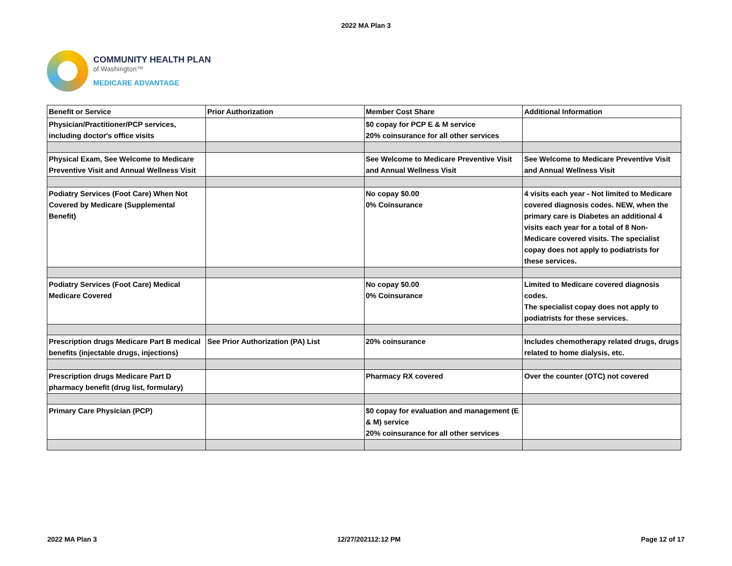2022 MA Plan 3
COMMUNITY HEALTH PLAN
of Washington™
MEDICARE ADVANTAGE
| Benefit or Service | Prior Authorization | Member Cost Share | Additional Information |
| --- | --- | --- | --- |
| Physician/Practitioner/PCP services, including doctor's office visits | | $0 copay for PCP E & M service 20% coinsurance for all other services | |
| Physical Exam, See Welcome to Medicare Preventive Visit and Annual Wellness Visit | | See Welcome to Medicare Preventive Visit and Annual Wellness Visit | See Welcome to Medicare Preventive Visit and Annual Wellness Visit |
| Podiatry Services (Foot Care) When Not Covered by Medicare (Supplemental Benefit) | | No copay $0.00 0% Coinsurance | 4 visits each year - Not limited to Medicare covered diagnosis codes. NEW, when the primary care is Diabetes an additional 4 visits each year for a total of 8 Non-Medicare covered visits. The specialist copay does not apply to podiatrists for these services. |
| Podiatry Services (Foot Care) Medical Medicare Covered | | No copay $0.00 0% Coinsurance | Limited to Medicare covered diagnosis codes. The specialist copay does not apply to podiatrists for these services. |
| Prescription drugs Medicare Part B medical benefits (injectable drugs, injections) | See Prior Authorization (PA) List | 20% coinsurance | Includes chemotherapy related drugs, drugs related to home dialysis, etc. |
| Prescription drugs Medicare Part D pharmacy benefit (drug list, formulary) | | Pharmacy RX covered | Over the counter (OTC) not covered |
| Primary Care Physician (PCP) | | $0 copay for evaluation and management (E & M) service 20% coinsurance for all other services | |
2022 MA Plan 3 12/27/202112:12 PM Page 12 of 17